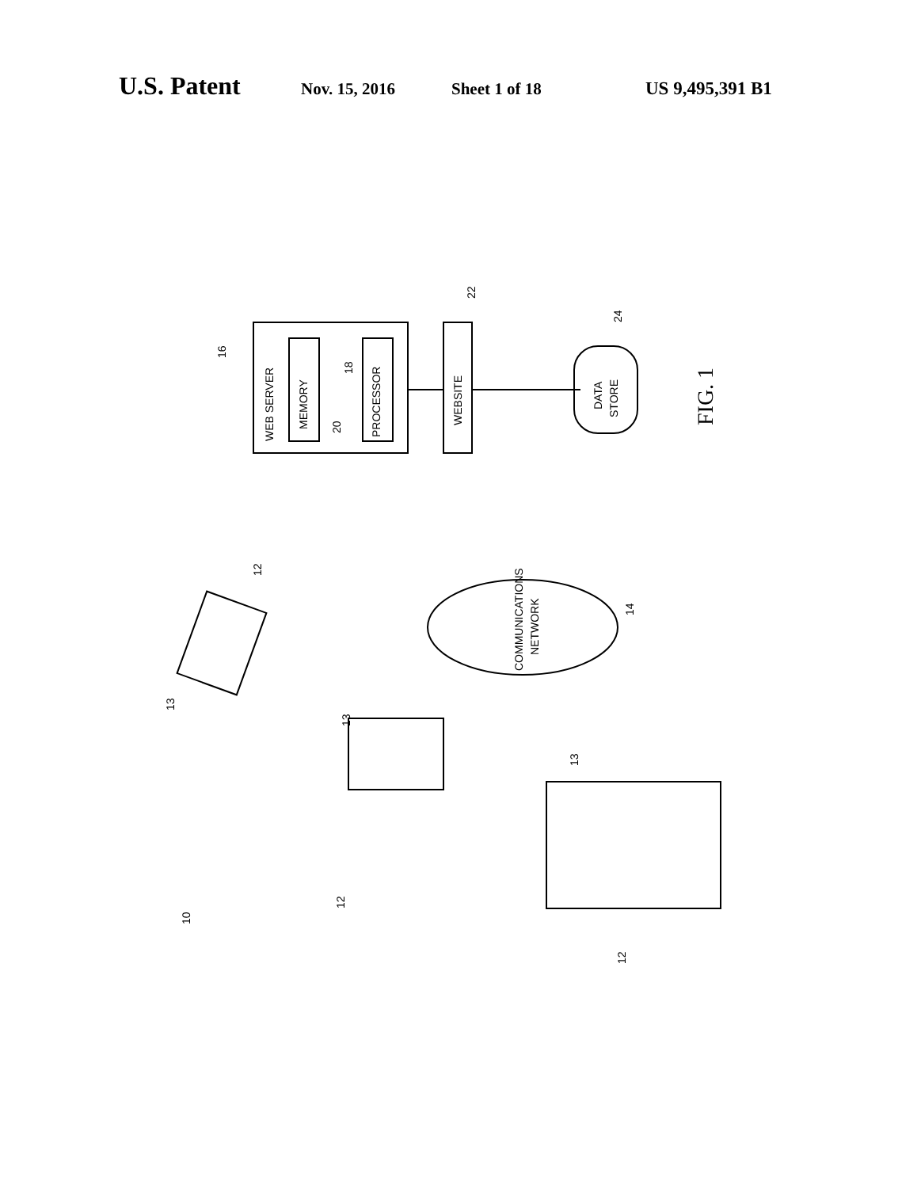U.S. Patent Nov. 15, 2016 Sheet 1 of 18 US 9,495,391 B1
WEB SERVER
MEMORY
PROCESSOR
WEBSITE
DATA
STORE
COMMUNICATIONS
NETWORK
FIG. 1
16
18
20
22
24
14
12
13
13
13
12
12
10